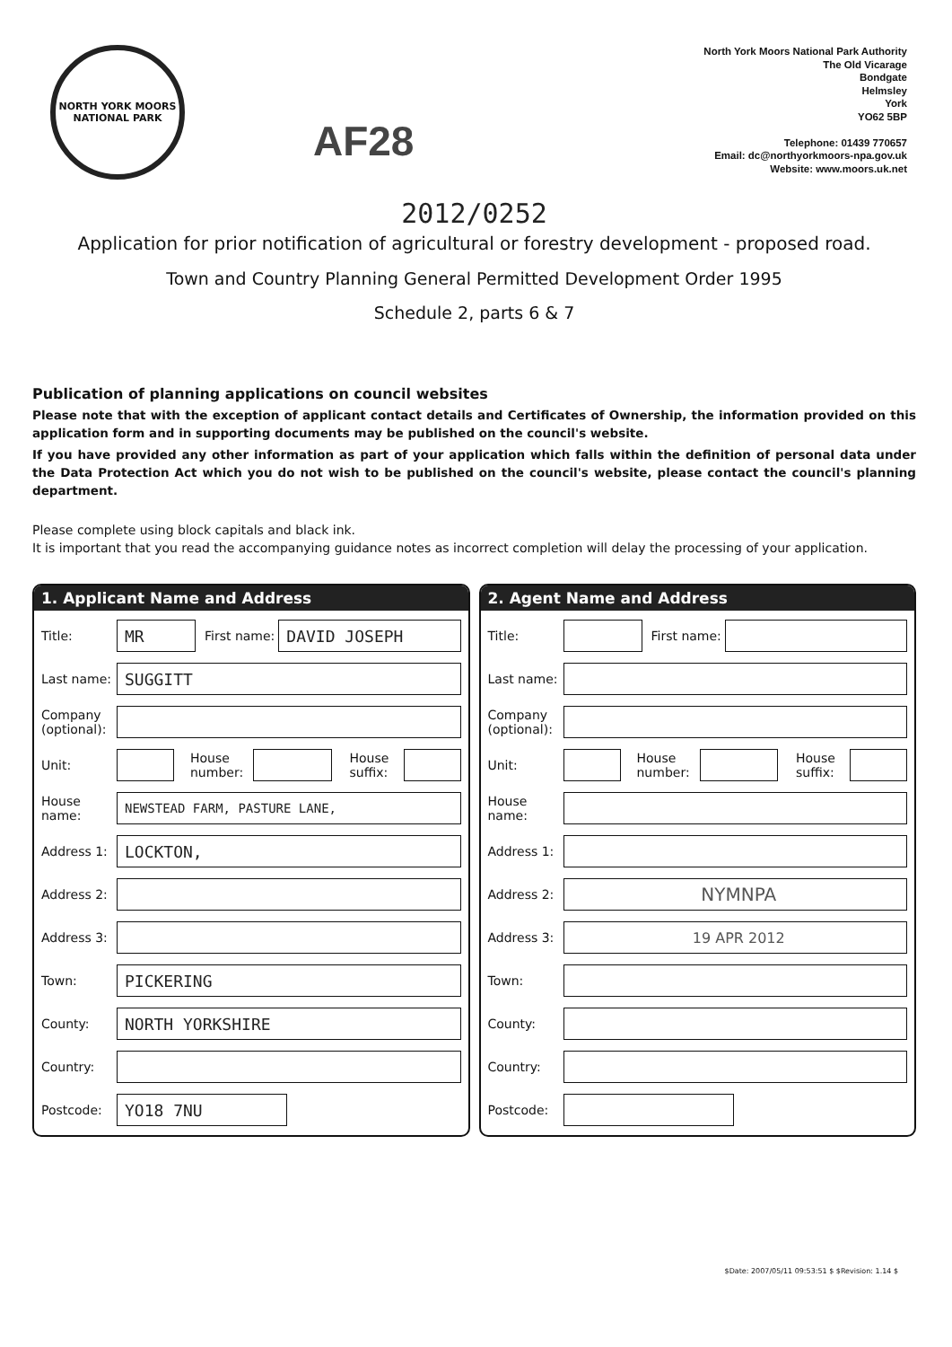NORTH YORK MOORS
NATIONAL PARK
AF28
North York Moors National Park Authority
The Old Vicarage
Bondgate
Helmsley
York
YO62 5BP
Telephone: 01439 770657
Email: dc@northyorkmoors-npa.gov.uk
Website: www.moors.uk.net
2012/0252
Application for prior notification of agricultural or forestry development - proposed road.
Town and Country Planning General Permitted Development Order 1995
Schedule 2, parts 6 & 7
Publication of planning applications on council websites
Please note that with the exception of applicant contact details and Certificates of Ownership, the information provided on this application form and in supporting documents may be published on the council's website.
If you have provided any other information as part of your application which falls within the definition of personal data under the Data Protection Act which you do not wish to be published on the council's website, please contact the council's planning department.
Please complete using block capitals and black ink.
It is important that you read the accompanying guidance notes as incorrect completion will delay the processing of your application.
1. Applicant Name and Address
Title: MR First name: DAVID JOSEPH
Last name: SUGGITT
Company (optional):
Unit: House number: House suffix:
House name: NEWSTEAD FARM, PASTURE LANE,
Address 1: LOCKTON,
Address 2:
Address 3:
Town: PICKERING
County: NORTH YORKSHIRE
Country:
Postcode: YO18 7NU
2. Agent Name and Address
Title: First name:
Last name:
Company (optional):
Unit: House number: House suffix:
House name:
Address 1:
Address 2: NYMNPA
Address 3: 19 APR 2012
Town:
County:
Country:
Postcode:
$Date: 2007/05/11 09:53:51 $ $Revision: 1.14 $